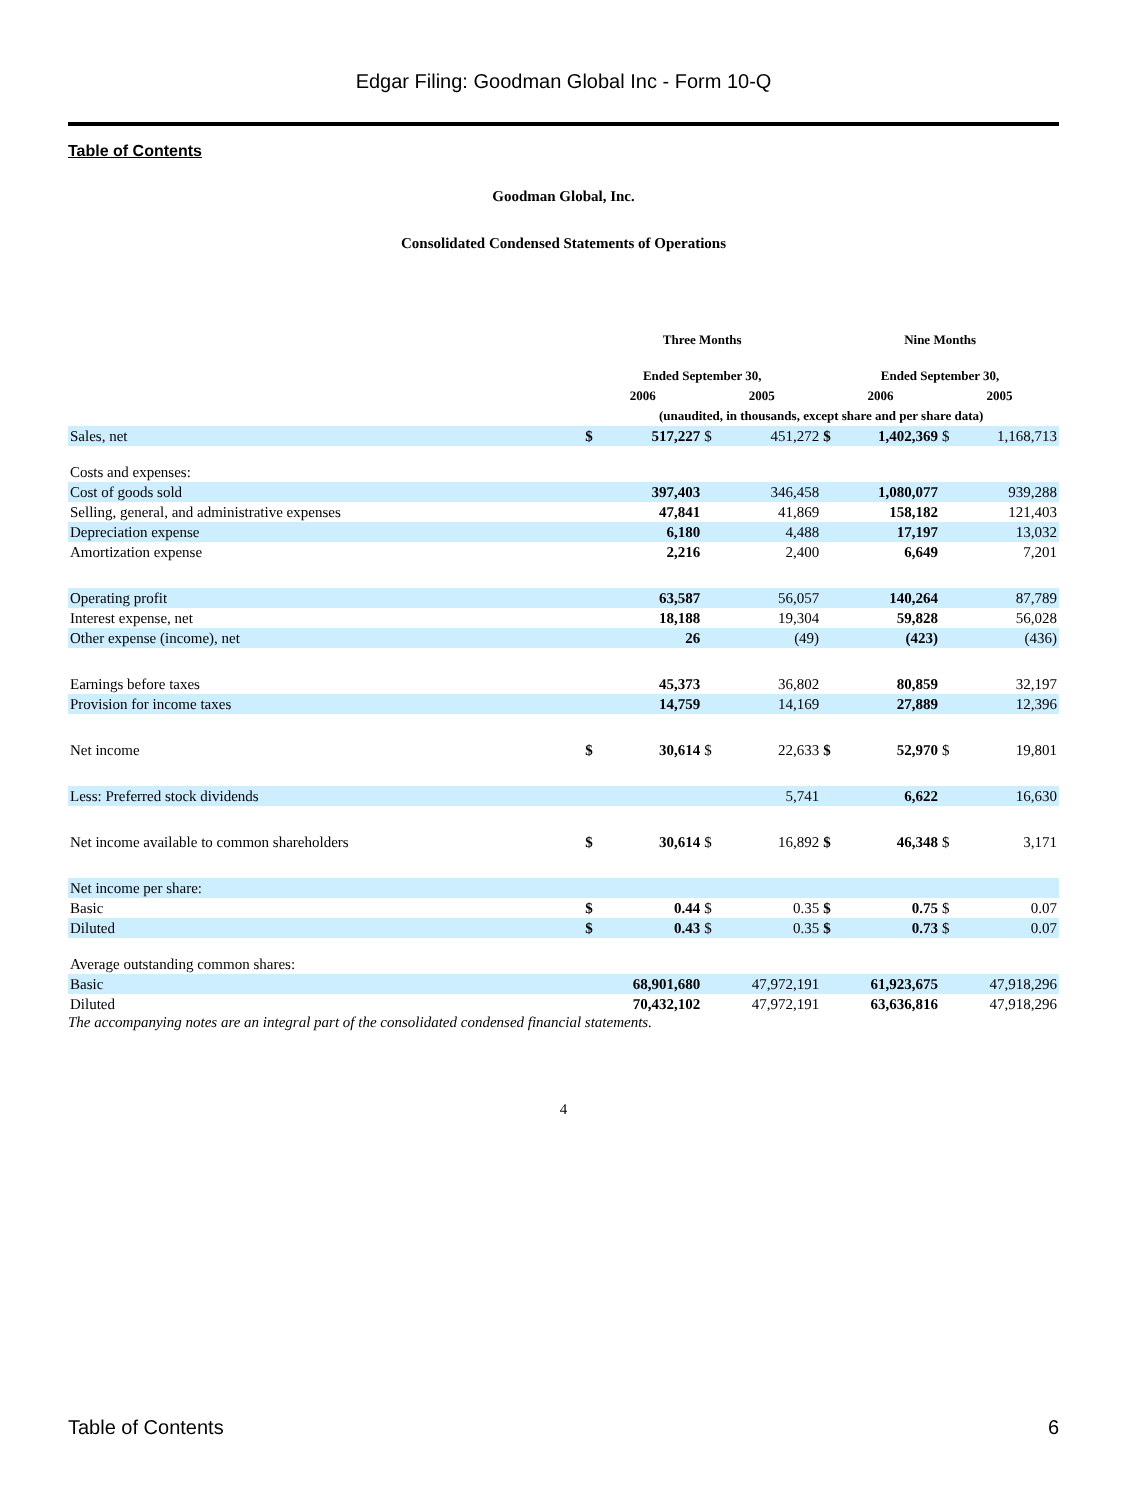Edgar Filing: Goodman Global Inc - Form 10-Q
Table of Contents
Goodman Global, Inc.
Consolidated Condensed Statements of Operations
| | Three Months Ended September 30, | | | | Nine Months Ended September 30, | | | |
| --- | --- | --- | --- | --- | --- | --- | --- | --- |
| | 2006 | | 2005 | | 2006 | | 2005 | |
| | (unaudited, in thousands, except share and per share data) | | | | | | | |
| Sales, net | $ | 517,227 | $ | 451,272 | $ | 1,402,369 | $ | 1,168,713 |
| Costs and expenses: | | | | | | | | |
| Cost of goods sold | | 397,403 | | 346,458 | | 1,080,077 | | 939,288 |
| Selling, general, and administrative expenses | | 47,841 | | 41,869 | | 158,182 | | 121,403 |
| Depreciation expense | | 6,180 | | 4,488 | | 17,197 | | 13,032 |
| Amortization expense | | 2,216 | | 2,400 | | 6,649 | | 7,201 |
| Operating profit | | 63,587 | | 56,057 | | 140,264 | | 87,789 |
| Interest expense, net | | 18,188 | | 19,304 | | 59,828 | | 56,028 |
| Other expense (income), net | | 26 | | (49) | | (423) | | (436) |
| Earnings before taxes | | 45,373 | | 36,802 | | 80,859 | | 32,197 |
| Provision for income taxes | | 14,759 | | 14,169 | | 27,889 | | 12,396 |
| Net income | $ | 30,614 | $ | 22,633 | $ | 52,970 | $ | 19,801 |
| Less: Preferred stock dividends | | | | 5,741 | | 6,622 | | 16,630 |
| Net income available to common shareholders | $ | 30,614 | $ | 16,892 | $ | 46,348 | $ | 3,171 |
| Net income per share: | | | | | | | | |
| Basic | $ | 0.44 | $ | 0.35 | $ | 0.75 | $ | 0.07 |
| Diluted | $ | 0.43 | $ | 0.35 | $ | 0.73 | $ | 0.07 |
| Average outstanding common shares: | | | | | | | | |
| Basic | | 68,901,680 | | 47,972,191 | | 61,923,675 | | 47,918,296 |
| Diluted | | 70,432,102 | | 47,972,191 | | 63,636,816 | | 47,918,296 |
The accompanying notes are an integral part of the consolidated condensed financial statements.
4
Table of Contents 6